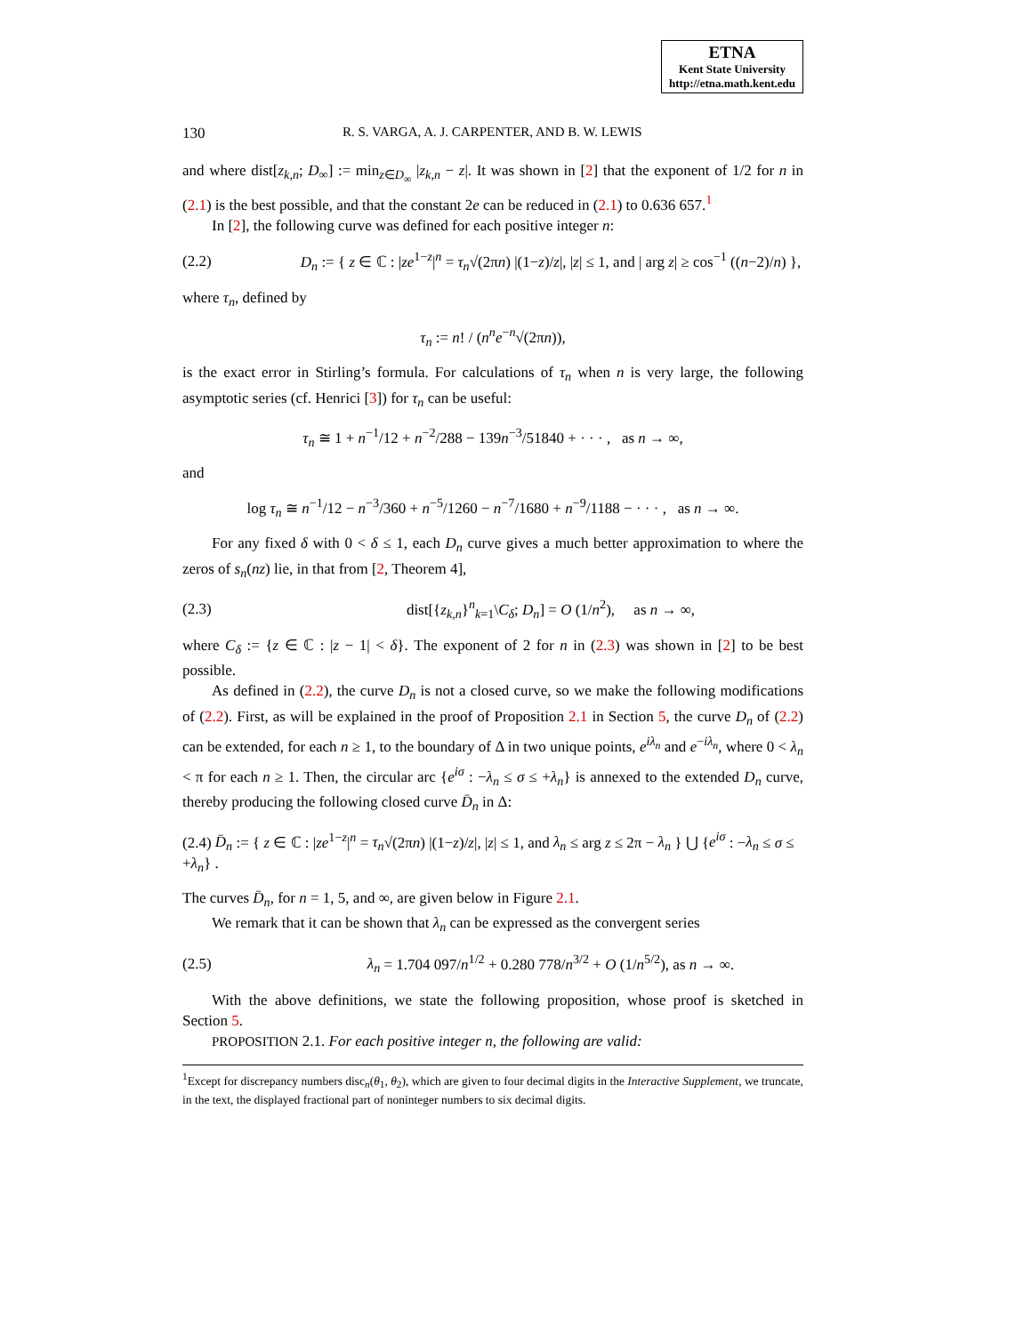ETNA
Kent State University
http://etna.math.kent.edu
130 R. S. VARGA, A. J. CARPENTER, AND B. W. LEWIS
and where dist[z<sub>k,n</sub>; D<sub>∞</sub>] := min<sub>z∈D<sub>∞</sub></sub> |z<sub>k,n</sub> − z|. It was shown in [2] that the exponent of 1/2 for n in (2.1) is the best possible, and that the constant 2e can be reduced in (2.1) to 0.636 657.<sup>1</sup>
In [2], the following curve was defined for each positive integer n:
(2.2) D<sub>n</sub> := { z ∈ ℂ : |ze<sup>1−z</sup>|<sup>n</sup> = τ<sub>n</sub>√(2πn) |(1−z)/z|, |z| ≤ 1, and | arg z| ≥ cos<sup>−1</sup> ((n−2)/n) },
where τ<sub>n</sub>, defined by
τ<sub>n</sub> := n! / (n<sup>n</sup>e<sup>−n</sup>√(2πn)),
is the exact error in Stirling’s formula. For calculations of τ<sub>n</sub> when n is very large, the following asymptotic series (cf. Henrici [3]) for τ<sub>n</sub> can be useful:
τ<sub>n</sub> ≅ 1 + n<sup>−1</sup>/12 + n<sup>−2</sup>/288 − 139n<sup>−3</sup>/51840 + · · · , as n → ∞,
and
log τ<sub>n</sub> ≅ n<sup>−1</sup>/12 − n<sup>−3</sup>/360 + n<sup>−5</sup>/1260 − n<sup>−7</sup>/1680 + n<sup>−9</sup>/1188 − · · · , as n → ∞.
For any fixed δ with 0 < δ ≤ 1, each D<sub>n</sub> curve gives a much better approximation to where the zeros of s<sub>n</sub>(nz) lie, in that from [2, Theorem 4],
(2.3) dist[{z<sub>k,n</sub>}<sup>n</sup><sub>k=1</sub>\C<sub>δ</sub>; D<sub>n</sub>] = O (1/n<sup>2</sup>), as n → ∞,
where C<sub>δ</sub> := {z ∈ ℂ : |z − 1| < δ}. The exponent of 2 for n in (2.3) was shown in [2] to be best possible.
As defined in (2.2), the curve D<sub>n</sub> is not a closed curve, so we make the following modifications of (2.2). First, as will be explained in the proof of Proposition 2.1 in Section 5, the curve D<sub>n</sub> of (2.2) can be extended, for each n ≥ 1, to the boundary of Δ in two unique points, e<sup>iλ<sub>n</sub></sup> and e<sup>−iλ<sub>n</sub></sup>, where 0 < λ<sub>n</sub> < π for each n ≥ 1. Then, the circular arc {e<sup>iσ</sup> : −λ<sub>n</sub> ≤ σ ≤ +λ<sub>n</sub>} is annexed to the extended D<sub>n</sub> curve, thereby producing the following closed curve D̄<sub>n</sub> in Δ:
(2.4) D̄<sub>n</sub> := { z ∈ ℂ : |ze<sup>1−z</sup>|<sup>n</sup> = τ<sub>n</sub>√(2πn) |(1−z)/z|, |z| ≤ 1, and λ<sub>n</sub> ≤ arg z ≤ 2π − λ<sub>n</sub> } ⋃ {e<sup>iσ</sup> : −λ<sub>n</sub> ≤ σ ≤ +λ<sub>n</sub>} .
The curves D̄<sub>n</sub>, for n = 1, 5, and ∞, are given below in Figure 2.1.
We remark that it can be shown that λ<sub>n</sub> can be expressed as the convergent series
(2.5) λ<sub>n</sub> = 1.704 097/n<sup>1/2</sup> + 0.280 778/n<sup>3/2</sup> + O (1/n<sup>5/2</sup>), as n → ∞.
With the above definitions, we state the following proposition, whose proof is sketched in Section 5.
PROPOSITION 2.1. For each positive integer n, the following are valid:
<sup>1</sup> Except for discrepancy numbers disc<sub>n</sub>(θ<sub>1</sub>, θ<sub>2</sub>), which are given to four decimal digits in the Interactive Supplement, we truncate, in the text, the displayed fractional part of noninteger numbers to six decimal digits.